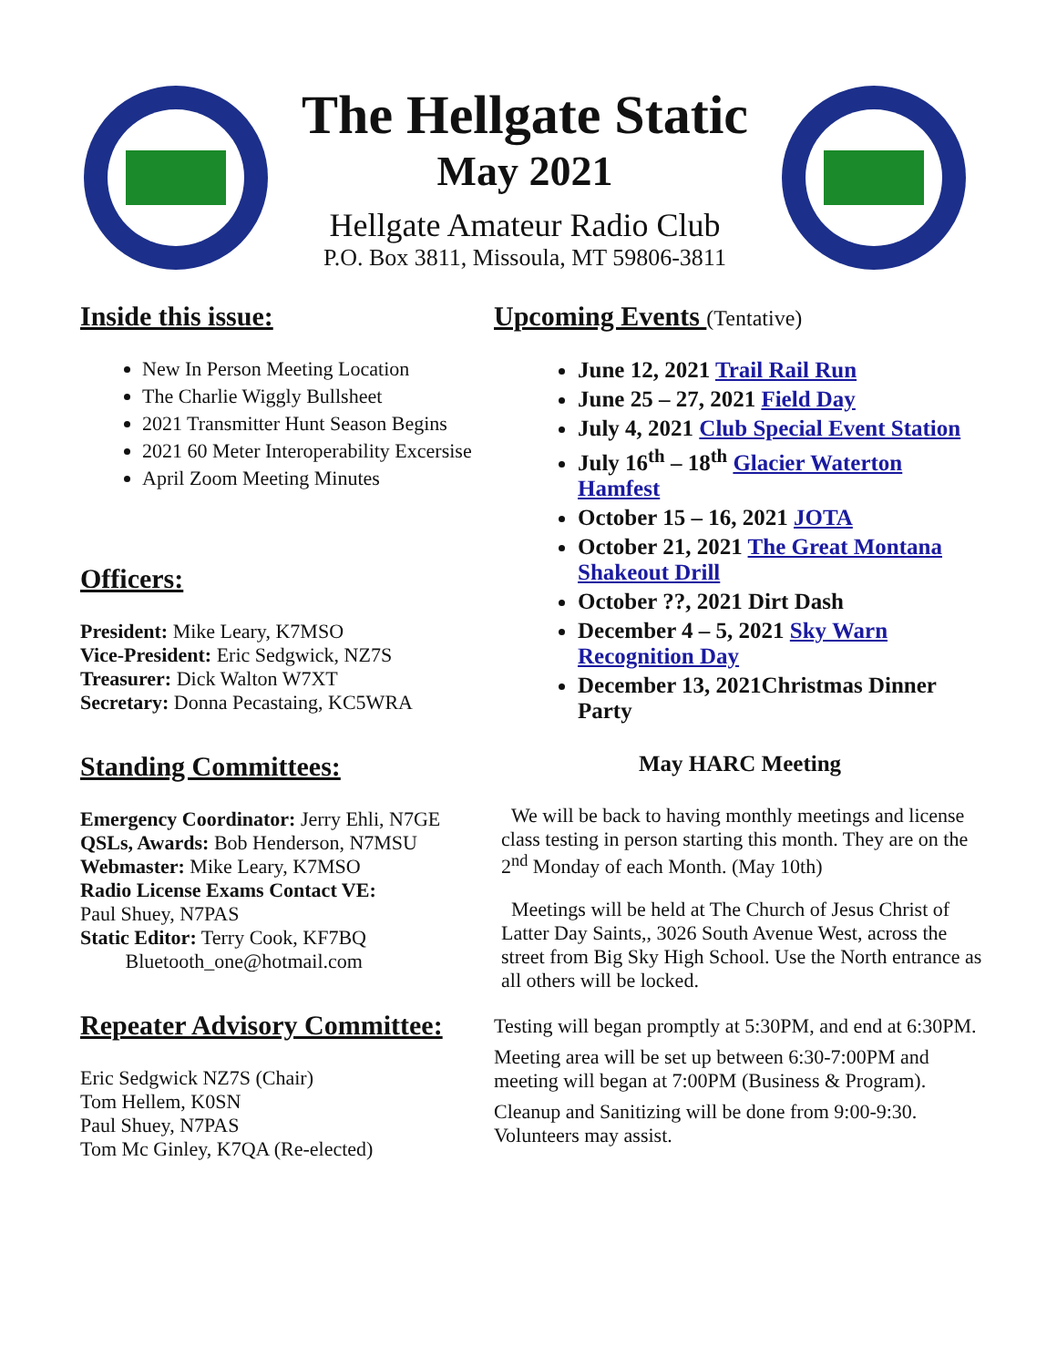The Hellgate Static
May 2021
Hellgate Amateur Radio Club
P.O. Box 3811, Missoula, MT 59806-3811
Inside this issue:
New In Person Meeting Location
The Charlie Wiggly Bullsheet
2021 Transmitter Hunt Season Begins
2021 60 Meter Interoperability Excersise
April Zoom Meeting Minutes
Officers:
President: Mike Leary, K7MSO
Vice-President: Eric Sedgwick, NZ7S
Treasurer: Dick Walton W7XT
Secretary: Donna Pecastaing, KC5WRA
Standing Committees:
Emergency Coordinator: Jerry Ehli, N7GE
QSLs, Awards: Bob Henderson, N7MSU
Webmaster: Mike Leary, K7MSO
Radio License Exams Contact VE:
Paul Shuey, N7PAS
Static Editor: Terry Cook, KF7BQ
Bluetooth_one@hotmail.com
Repeater Advisory Committee:
Eric Sedgwick NZ7S (Chair)
Tom Hellem, K0SN
Paul Shuey, N7PAS
Tom Mc Ginley, K7QA (Re-elected)
Upcoming Events (Tentative)
June 12, 2021 Trail Rail Run
June 25 – 27, 2021 Field Day
July 4, 2021 Club Special Event Station
July 16<sup>th</sup> – 18<sup>th</sup> Glacier Waterton Hamfest
October 15 – 16, 2021 JOTA
October 21, 2021 The Great Montana Shakeout Drill
October ??, 2021 Dirt Dash
December 4 – 5, 2021 Sky Warn Recognition Day
December 13, 2021Christmas Dinner Party
May HARC Meeting
We will be back to having monthly meetings and license class testing in person starting this month. They are on the 2<sup>nd</sup> Monday of each Month. (May 10th)
Meetings will be held at The Church of Jesus Christ of Latter Day Saints,, 3026 South Avenue West, across the street from Big Sky High School. Use the North entrance as all others will be locked.
Testing will began promptly at 5:30PM, and end at 6:30PM.
Meeting area will be set up between 6:30-7:00PM and meeting will began at 7:00PM (Business & Program).
Cleanup and Sanitizing will be done from 9:00-9:30. Volunteers may assist.